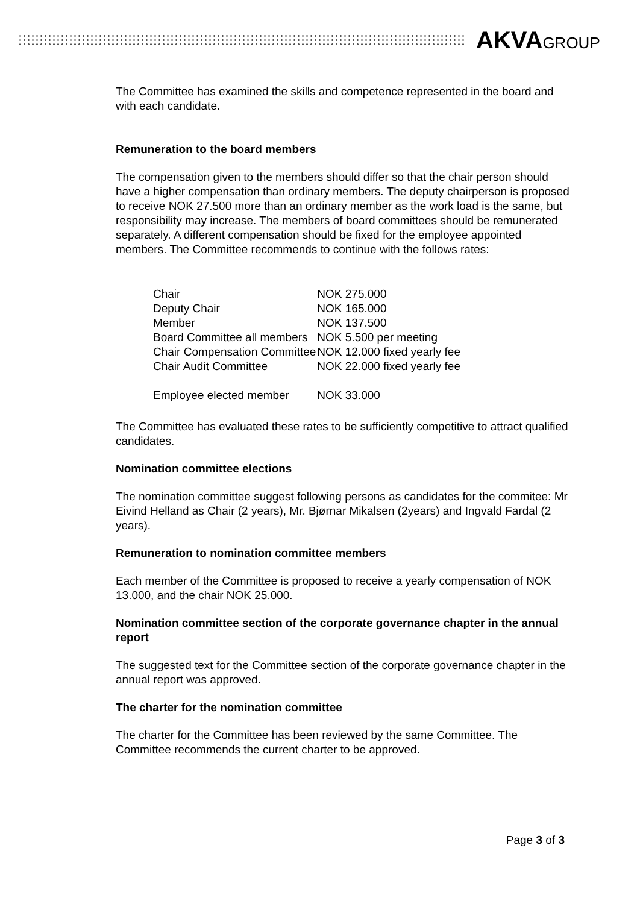AKVAGROUP
The Committee has examined the skills and competence represented in the board and with each candidate.
Remuneration to the board members
The compensation given to the members should differ so that the chair person should have a higher compensation than ordinary members. The deputy chairperson is proposed to receive NOK 27.500 more than an ordinary member as the work load is the same, but responsibility may increase. The members of board committees should be remunerated separately. A different compensation should be fixed for the employee appointed members. The Committee recommends to continue with the follows rates:
| Chair | NOK 275.000 |
| Deputy Chair | NOK 165.000 |
| Member | NOK 137.500 |
| Board Committee all members | NOK 5.500 per meeting |
| Chair Compensation Committee | NOK 12.000 fixed yearly fee |
| Chair Audit Committee | NOK 22.000 fixed yearly fee |
| Employee elected member | NOK 33.000 |
The Committee has evaluated these rates to be sufficiently competitive to attract qualified candidates.
Nomination committee elections
The nomination committee suggest following persons as candidates for the commitee: Mr Eivind Helland as Chair (2 years), Mr. Bjørnar Mikalsen (2years) and Ingvald Fardal (2 years).
Remuneration to nomination committee members
Each member of the Committee is proposed to receive a yearly compensation of NOK 13.000, and the chair NOK 25.000.
Nomination committee section of the corporate governance chapter in the annual report
The suggested text for the Committee section of the corporate governance chapter in the annual report was approved.
The charter for the nomination committee
The charter for the Committee has been reviewed by the same Committee. The Committee recommends the current charter to be approved.
Page 3 of 3